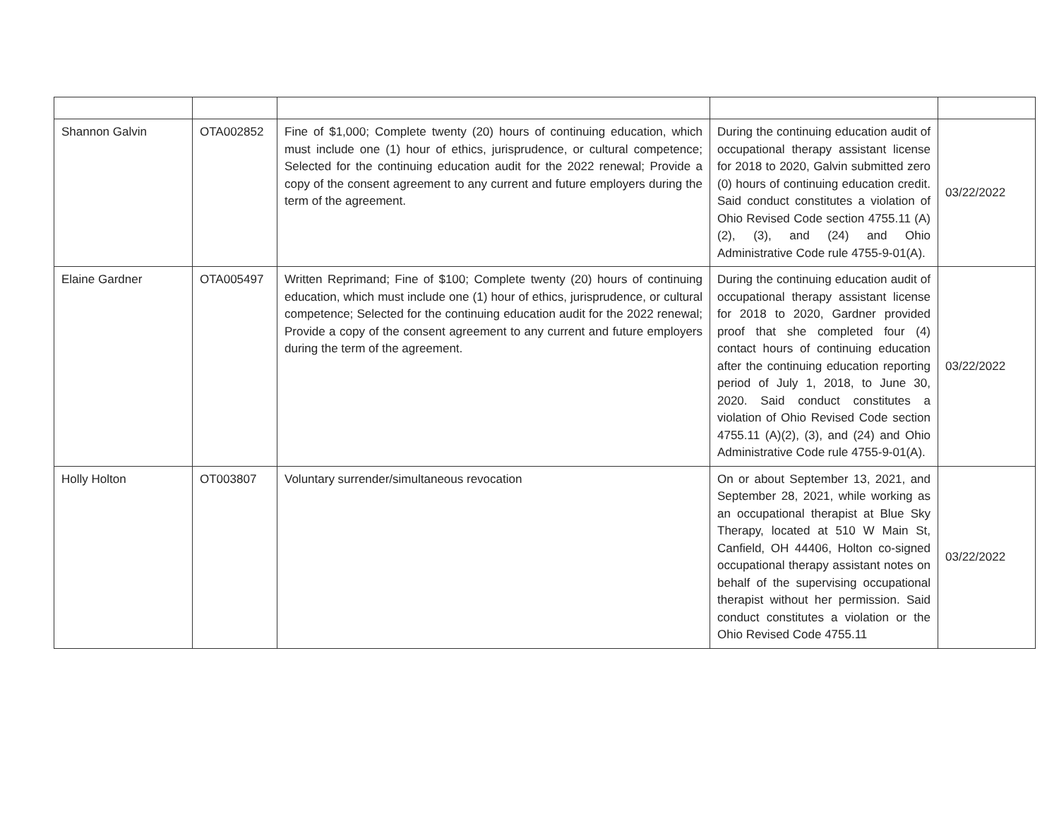| Shannon Galvin | OTA002852 | Fine of $1,000; Complete twenty (20) hours of continuing education, which must include one (1) hour of ethics, jurisprudence, or cultural competence; Selected for the continuing education audit for the 2022 renewal; Provide a copy of the consent agreement to any current and future employers during the term of the agreement. | During the continuing education audit of occupational therapy assistant license for 2018 to 2020, Galvin submitted zero (0) hours of continuing education credit. Said conduct constitutes a violation of Ohio Revised Code section 4755.11 (A)(2), (3), and (24) and Ohio Administrative Code rule 4755-9-01(A). | 03/22/2022 |
| Elaine Gardner | OTA005497 | Written Reprimand; Fine of $100; Complete twenty (20) hours of continuing education, which must include one (1) hour of ethics, jurisprudence, or cultural competence; Selected for the continuing education audit for the 2022 renewal; Provide a copy of the consent agreement to any current and future employers during the term of the agreement. | During the continuing education audit of occupational therapy assistant license for 2018 to 2020, Gardner provided proof that she completed four (4) contact hours of continuing education after the continuing education reporting period of July 1, 2018, to June 30, 2020. Said conduct constitutes a violation of Ohio Revised Code section 4755.11 (A)(2), (3), and (24) and Ohio Administrative Code rule 4755-9-01(A). | 03/22/2022 |
| Holly Holton | OT003807 | Voluntary surrender/simultaneous revocation | On or about September 13, 2021, and September 28, 2021, while working as an occupational therapist at Blue Sky Therapy, located at 510 W Main St, Canfield, OH 44406, Holton co-signed occupational therapy assistant notes on behalf of the supervising occupational therapist without her permission. Said conduct constitutes a violation or the Ohio Revised Code 4755.11 | 03/22/2022 |